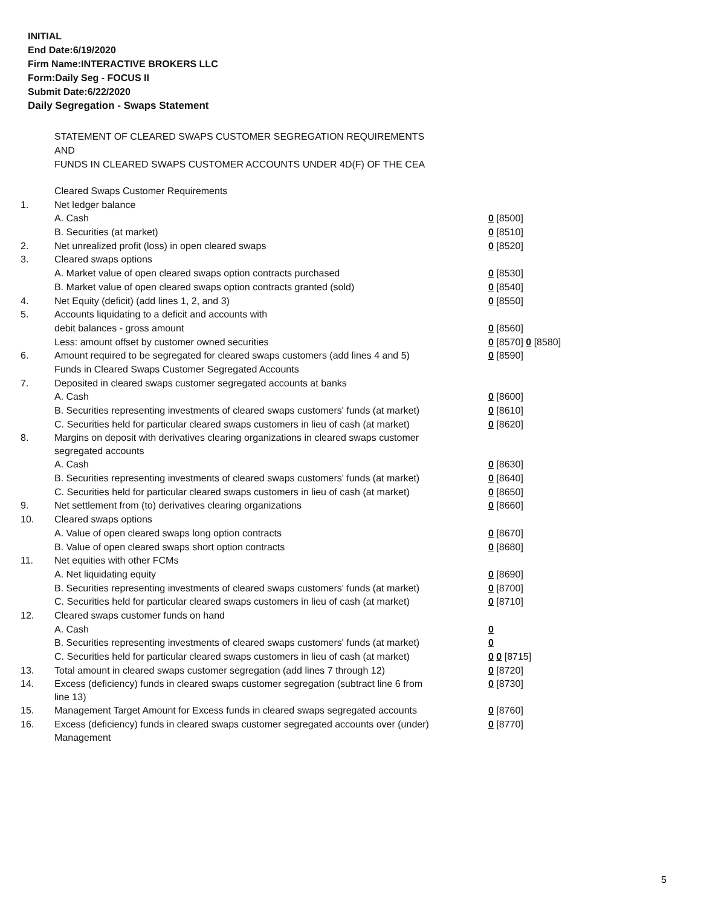INITIAL
End Date:6/19/2020
Firm Name:INTERACTIVE BROKERS LLC
Form:Daily Seg - FOCUS II
Submit Date:6/22/2020
Daily Segregation - Swaps Statement
STATEMENT OF CLEARED SWAPS CUSTOMER SEGREGATION REQUIREMENTS
AND
FUNDS IN CLEARED SWAPS CUSTOMER ACCOUNTS UNDER 4D(F) OF THE CEA
| | Cleared Swaps Customer Requirements | |
| 1. | Net ledger balance | |
| | A. Cash | 0 [8500] |
| | B. Securities (at market) | 0 [8510] |
| 2. | Net unrealized profit (loss) in open cleared swaps | 0 [8520] |
| 3. | Cleared swaps options | |
| | A. Market value of open cleared swaps option contracts purchased | 0 [8530] |
| | B. Market value of open cleared swaps option contracts granted (sold) | 0 [8540] |
| 4. | Net Equity (deficit) (add lines 1, 2, and 3) | 0 [8550] |
| 5. | Accounts liquidating to a deficit and accounts with | |
| | debit balances - gross amount | 0 [8560] |
| | Less: amount offset by customer owned securities | 0 [8570] 0 [8580] |
| 6. | Amount required to be segregated for cleared swaps customers (add lines 4 and 5) | 0 [8590] |
| | Funds in Cleared Swaps Customer Segregated Accounts | |
| 7. | Deposited in cleared swaps customer segregated accounts at banks | |
| | A. Cash | 0 [8600] |
| | B. Securities representing investments of cleared swaps customers' funds (at market) | 0 [8610] |
| | C. Securities held for particular cleared swaps customers in lieu of cash (at market) | 0 [8620] |
| 8. | Margins on deposit with derivatives clearing organizations in cleared swaps customer segregated accounts | |
| | A. Cash | 0 [8630] |
| | B. Securities representing investments of cleared swaps customers' funds (at market) | 0 [8640] |
| | C. Securities held for particular cleared swaps customers in lieu of cash (at market) | 0 [8650] |
| 9. | Net settlement from (to) derivatives clearing organizations | 0 [8660] |
| 10. | Cleared swaps options | |
| | A. Value of open cleared swaps long option contracts | 0 [8670] |
| | B. Value of open cleared swaps short option contracts | 0 [8680] |
| 11. | Net equities with other FCMs | |
| | A. Net liquidating equity | 0 [8690] |
| | B. Securities representing investments of cleared swaps customers' funds (at market) | 0 [8700] |
| | C. Securities held for particular cleared swaps customers in lieu of cash (at market) | 0 [8710] |
| 12. | Cleared swaps customer funds on hand | |
| | A. Cash | 0 |
| | B. Securities representing investments of cleared swaps customers' funds (at market) | 0 |
| | C. Securities held for particular cleared swaps customers in lieu of cash (at market) | 0 0 [8715] |
| 13. | Total amount in cleared swaps customer segregation (add lines 7 through 12) | 0 [8720] |
| 14. | Excess (deficiency) funds in cleared swaps customer segregation (subtract line 6 from line 13) | 0 [8730] |
| 15. | Management Target Amount for Excess funds in cleared swaps segregated accounts | 0 [8760] |
| 16. | Excess (deficiency) funds in cleared swaps customer segregated accounts over (under) Management | 0 [8770] |
5